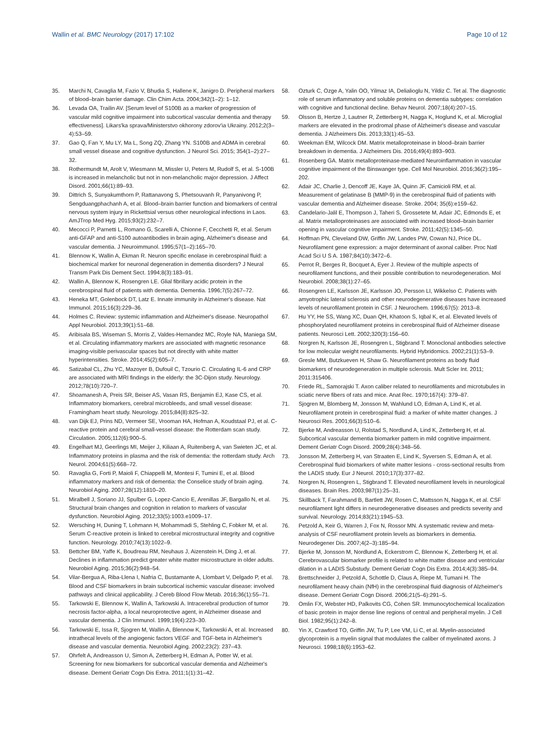Wallin et al. BMC Neurology (2017) 17:102
Page 10 of 12
35. Marchi N, Cavaglia M, Fazio V, Bhudia S, Hallene K, Janigro D. Peripheral markers of blood–brain barrier damage. Clin Chim Acta. 2004;342(1–2): 1–12.
36. Levada OA, Trailin AV. [Serum level of S100B as a marker of progression of vascular mild cognitive impairment into subcortical vascular dementia and therapy effectiveness]. Likars'ka sprava/Ministerstvo okhorony zdorov'ia Ukrainy. 2012;2(3–4):53–59.
37. Gao Q, Fan Y, Mu LY, Ma L, Song ZQ, Zhang YN. S100B and ADMA in cerebral small vessel disease and cognitive dysfunction. J Neurol Sci. 2015; 354(1–2):27–32.
38. Rothermundt M, Arolt V, Wiesmann M, Missler U, Peters M, Rudolf S, et al. S-100B is increased in melancholic but not in non-melancholic major depression. J Affect Disord. 2001;66(1):89–93.
39. Dittrich S, Sunyakumthorn P, Rattanavong S, Phetsouvanh R, Panyanivong P, Sengduangphachanh A, et al. Blood–brain barrier function and biomarkers of central nervous system injury in Rickettsial versus other neurological infections in Laos. AmJTrop Med Hyg. 2015;93(2):232–7.
40. Mecocci P, Parnetti L, Romano G, Scarelli A, Chionne F, Cecchetti R, et al. Serum anti-GFAP and anti-S100 autoantibodies in brain aging, Alzheimer's disease and vascular dementia. J Neuroimmunol. 1995;57(1–2):165–70.
41. Blennow K, Wallin A, Ekman R. Neuron specific enolase in cerebrospinal fluid: a biochemical marker for neuronal degeneration in dementia disorders? J Neural Transm Park Dis Dement Sect. 1994;8(3):183–91.
42. Wallin A, Blennow K, Rosengren LE. Glial fibrillary acidic protein in the cerebrospinal fluid of patients with dementia. Dementia. 1996;7(5):267–72.
43. Heneka MT, Golenbock DT, Latz E. Innate immunity in Alzheimer's disease. Nat Immunol. 2015;16(3):229–36.
44. Holmes C. Review: systemic inflammation and Alzheimer's disease. Neuropathol Appl Neurobiol. 2013;39(1):51–68.
45. Aribisala BS, Wiseman S, Morris Z, Valdes-Hernandez MC, Royle NA, Maniega SM, et al. Circulating inflammatory markers are associated with magnetic resonance imaging-visible perivascular spaces but not directly with white matter hyperintensities. Stroke. 2014;45(2):605–7.
46. Satizabal CL, Zhu YC, Mazoyer B, Dufouil C, Tzourio C. Circulating IL-6 and CRP are associated with MRI findings in the elderly: the 3C-Dijon study. Neurology. 2012;78(10):720–7.
47. Shoamanesh A, Preis SR, Beiser AS, Vasan RS, Benjamin EJ, Kase CS, et al. Inflammatory biomarkers, cerebral microbleeds, and small vessel disease: Framingham heart study. Neurology. 2015;84(8):825–32.
48. van Dijk EJ, Prins ND, Vermeer SE, Vrooman HA, Hofman A, Koudstaal PJ, et al. C-reactive protein and cerebral small-vessel disease: the Rotterdam scan study. Circulation. 2005;112(6):900–5.
49. Engelhart MJ, Geerlings MI, Meijer J, Kiliaan A, Ruitenberg A, van Swieten JC, et al. Inflammatory proteins in plasma and the risk of dementia: the rotterdam study. Arch Neurol. 2004;61(5):668–72.
50. Ravaglia G, Forti P, Maioli F, Chiappelli M, Montesi F, Tumini E, et al. Blood inflammatory markers and risk of dementia: the Conselice study of brain aging. Neurobiol Aging. 2007;28(12):1810–20.
51. Miralbell J, Soriano JJ, Spulber G, Lopez-Cancio E, Arenillas JF, Bargallo N, et al. Structural brain changes and cognition in relation to markers of vascular dysfunction. Neurobiol Aging. 2012;33(5):1003.e1009–17.
52. Wersching H, Duning T, Lohmann H, Mohammadi S, Stehling C, Fobker M, et al. Serum C-reactive protein is linked to cerebral microstructural integrity and cognitive function. Neurology. 2010;74(13):1022–9.
53. Bettcher BM, Yaffe K, Boudreau RM, Neuhaus J, Aizenstein H, Ding J, et al. Declines in inflammation predict greater white matter microstructure in older adults. Neurobiol Aging. 2015;36(2):948–54.
54. Vilar-Bergua A, Riba-Llena I, Nafria C, Bustamante A, Llombart V, Delgado P, et al. Blood and CSF biomarkers in brain subcortical ischemic vascular disease: involved pathways and clinical applicability. J Cereb Blood Flow Metab. 2016;36(1):55–71.
55. Tarkowski E, Blennow K, Wallin A, Tarkowski A. Intracerebral production of tumor necrosis factor-alpha, a local neuroprotective agent, in Alzheimer disease and vascular dementia. J Clin Immunol. 1999;19(4):223–30.
56. Tarkowski E, Issa R, Sjogren M, Wallin A, Blennow K, Tarkowski A, et al. Increased intrathecal levels of the angiogenic factors VEGF and TGF-beta in Alzheimer's disease and vascular dementia. Neurobiol Aging. 2002;23(2): 237–43.
57. Ohrfelt A, Andreasson U, Simon A, Zetterberg H, Edman A, Potter W, et al. Screening for new biomarkers for subcortical vascular dementia and Alzheimer's disease. Dement Geriatr Cogn Dis Extra. 2011;1(1):31–42.
58. Ozturk C, Ozge A, Yalin OO, Yilmaz IA, Delialioglu N, Yildiz C. Tet al. The diagnostic role of serum inflammatory and soluble proteins on dementia subtypes: correlation with cognitive and functional decline. Behav Neurol. 2007;18(4):207–15.
59. Olsson B, Hertze J, Lautner R, Zetterberg H, Nagga K, Hoglund K, et al. Microglial markers are elevated in the prodromal phase of Alzheimer's disease and vascular dementia. J Alzheimers Dis. 2013;33(1):45–53.
60. Weekman EM, Wilcock DM. Matrix metalloproteinase in blood–brain barrier breakdown in dementia. J Alzheimers Dis. 2016;49(4):893–903.
61. Rosenberg GA. Matrix metalloproteinase-mediated Neuroinflammation in vascular cognitive impairment of the Binswanger type. Cell Mol Neurobiol. 2016;36(2):195–202.
62. Adair JC, Charlie J, Dencoff JE, Kaye JA, Quinn JF, Camicioli RM, et al. Measurement of gelatinase B (MMP-9) in the cerebrospinal fluid of patients with vascular dementia and Alzheimer disease. Stroke. 2004; 35(6):e159–62.
63. Candelario-Jalil E, Thompson J, Taheri S, Grossetete M, Adair JC, Edmonds E, et al. Matrix metalloproteinases are associated with increased blood–brain barrier opening in vascular cognitive impairment. Stroke. 2011;42(5):1345–50.
64. Hoffman PN, Cleveland DW, Griffin JW, Landes PW, Cowan NJ, Price DL. Neurofilament gene expression: a major determinant of axonal caliber. Proc Natl Acad Sci U S A. 1987;84(10):3472–6.
65. Perrot R, Berges R, Bocquet A, Eyer J. Review of the multiple aspects of neurofilament functions, and their possible contribution to neurodegeneration. Mol Neurobiol. 2008;38(1):27–65.
66. Rosengren LE, Karlsson JE, Karlsson JO, Persson LI, Wikkelso C. Patients with amyotrophic lateral sclerosis and other neurodegenerative diseases have increased levels of neurofilament protein in CSF. J Neurochem. 1996;67(5): 2013–8.
67. Hu YY, He SS, Wang XC, Duan QH, Khatoon S, Iqbal K, et al. Elevated levels of phosphorylated neurofilament proteins in cerebrospinal fluid of Alzheimer disease patients. Neurosci Lett. 2002;320(3):156–60.
68. Norgren N, Karlsson JE, Rosengren L, Stigbrand T. Monoclonal antibodies selective for low molecular weight neurofilaments. Hybrid Hybridomics. 2002;21(1):53–9.
69. Gresle MM, Butzkueven H, Shaw G. Neurofilament proteins as body fluid biomarkers of neurodegeneration in multiple sclerosis. Mult Scler Int. 2011; 2011:315406.
70. Friede RL, Samorajski T. Axon caliber related to neurofilaments and microtubules in sciatic nerve fibers of rats and mice. Anat Rec. 1970;167(4): 379–87.
71. Sjogren M, Blomberg M, Jonsson M, Wahlund LO, Edman A, Lind K, et al. Neurofilament protein in cerebrospinal fluid: a marker of white matter changes. J Neurosci Res. 2001;66(3):510–6.
72. Bjerke M, Andreasson U, Rolstad S, Nordlund A, Lind K, Zetterberg H, et al. Subcortical vascular dementia biomarker pattern in mild cognitive impairment. Dement Geriatr Cogn Disord. 2009;28(4):348–56.
73. Jonsson M, Zetterberg H, van Straaten E, Lind K, Syversen S, Edman A, et al. Cerebrospinal fluid biomarkers of white matter lesions - cross-sectional results from the LADIS study. Eur J Neurol. 2010;17(3):377–82.
74. Norgren N, Rosengren L, Stigbrand T. Elevated neurofilament levels in neurological diseases. Brain Res. 2003;987(1):25–31.
75. Skillback T, Farahmand B, Bartlett JW, Rosen C, Mattsson N, Nagga K, et al. CSF neurofilament light differs in neurodegenerative diseases and predicts severity and survival. Neurology. 2014;83(21):1945–53.
76. Petzold A, Keir G, Warren J, Fox N, Rossor MN. A systematic review and meta-analysis of CSF neurofilament protein levels as biomarkers in dementia. Neurodegener Dis. 2007;4(2–3):185–94.
77. Bjerke M, Jonsson M, Nordlund A, Eckerstrom C, Blennow K, Zetterberg H, et al. Cerebrovascular biomarker profile is related to white matter disease and ventricular dilation in a LADIS Substudy. Dement Geriatr Cogn Dis Extra. 2014;4(3):385–94.
78. Brettschneider J, Petzold A, Schottle D, Claus A, Riepe M, Tumani H. The neurofilament heavy chain (NfH) in the cerebrospinal fluid diagnosis of Alzheimer's disease. Dement Geriatr Cogn Disord. 2006;21(5–6):291–5.
79. Omlin FX, Webster HD, Palkovits CG, Cohen SR. Immunocytochemical localization of basic protein in major dense line regions of central and peripheral myelin. J Cell Biol. 1982;95(1):242–8.
80. Yin X, Crawford TO, Griffin JW, Tu P, Lee VM, Li C, et al. Myelin-associated glycoprotein is a myelin signal that modulates the caliber of myelinated axons. J Neurosci. 1998;18(6):1953–62.